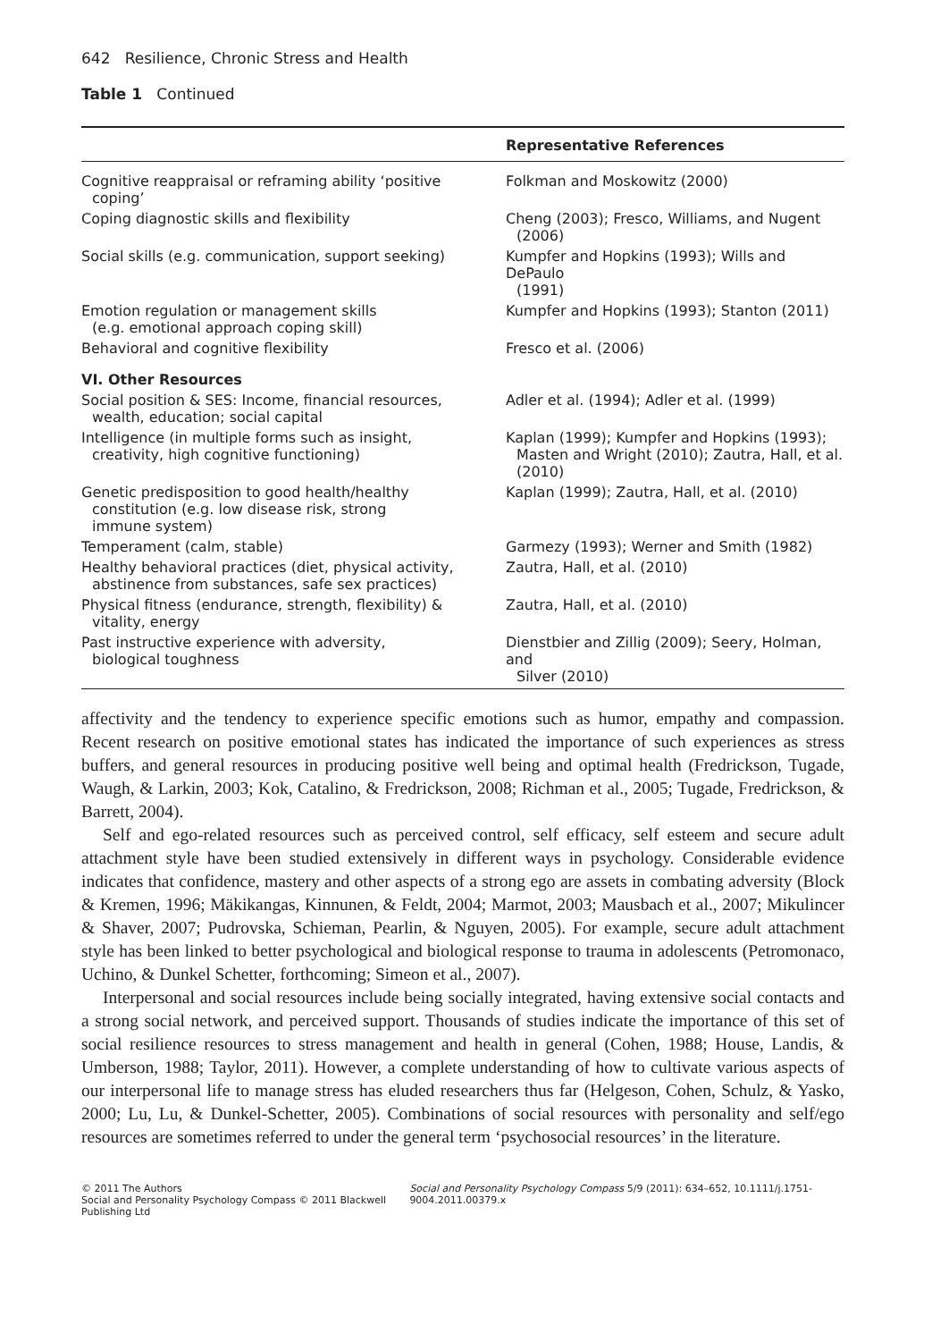642 Resilience, Chronic Stress and Health
Table 1 Continued
| | Representative References |
| --- | --- |
| Cognitive reappraisal or reframing ability ‘positive coping’ | Folkman and Moskowitz (2000) |
| Coping diagnostic skills and flexibility | Cheng (2003); Fresco, Williams, and Nugent (2006) |
| Social skills (e.g. communication, support seeking) | Kumpfer and Hopkins (1993); Wills and DePaulo (1991) |
| Emotion regulation or management skills (e.g. emotional approach coping skill) | Kumpfer and Hopkins (1993); Stanton (2011) |
| Behavioral and cognitive flexibility | Fresco et al. (2006) |
| VI. Other Resources | |
| Social position & SES: Income, financial resources, wealth, education; social capital | Adler et al. (1994); Adler et al. (1999) |
| Intelligence (in multiple forms such as insight, creativity, high cognitive functioning) | Kaplan (1999); Kumpfer and Hopkins (1993); Masten and Wright (2010); Zautra, Hall, et al. (2010) |
| Genetic predisposition to good health/healthy constitution (e.g. low disease risk, strong immune system) | Kaplan (1999); Zautra, Hall, et al. (2010) |
| Temperament (calm, stable) | Garmezy (1993); Werner and Smith (1982) |
| Healthy behavioral practices (diet, physical activity, abstinence from substances, safe sex practices) | Zautra, Hall, et al. (2010) |
| Physical fitness (endurance, strength, flexibility) & vitality, energy | Zautra, Hall, et al. (2010) |
| Past instructive experience with adversity, biological toughness | Dienstbier and Zillig (2009); Seery, Holman, and Silver (2010) |
affectivity and the tendency to experience specific emotions such as humor, empathy and compassion. Recent research on positive emotional states has indicated the importance of such experiences as stress buffers, and general resources in producing positive well being and optimal health (Fredrickson, Tugade, Waugh, & Larkin, 2003; Kok, Catalino, & Fredrickson, 2008; Richman et al., 2005; Tugade, Fredrickson, & Barrett, 2004).
Self and ego-related resources such as perceived control, self efficacy, self esteem and secure adult attachment style have been studied extensively in different ways in psychology. Considerable evidence indicates that confidence, mastery and other aspects of a strong ego are assets in combating adversity (Block & Kremen, 1996; Mäkikangas, Kinnunen, & Feldt, 2004; Marmot, 2003; Mausbach et al., 2007; Mikulincer & Shaver, 2007; Pudrovska, Schieman, Pearlin, & Nguyen, 2005). For example, secure adult attachment style has been linked to better psychological and biological response to trauma in adolescents (Petromonaco, Uchino, & Dunkel Schetter, forthcoming; Simeon et al., 2007).
Interpersonal and social resources include being socially integrated, having extensive social contacts and a strong social network, and perceived support. Thousands of studies indicate the importance of this set of social resilience resources to stress management and health in general (Cohen, 1988; House, Landis, & Umberson, 1988; Taylor, 2011). However, a complete understanding of how to cultivate various aspects of our interpersonal life to manage stress has eluded researchers thus far (Helgeson, Cohen, Schulz, & Yasko, 2000; Lu, Lu, & Dunkel-Schetter, 2005). Combinations of social resources with personality and self/ego resources are sometimes referred to under the general term ‘psychosocial resources’ in the literature.
© 2011 The Authors
Social and Personality Psychology Compass © 2011 Blackwell Publishing Ltd
Social and Personality Psychology Compass 5/9 (2011): 634–652, 10.1111/j.1751-9004.2011.00379.x